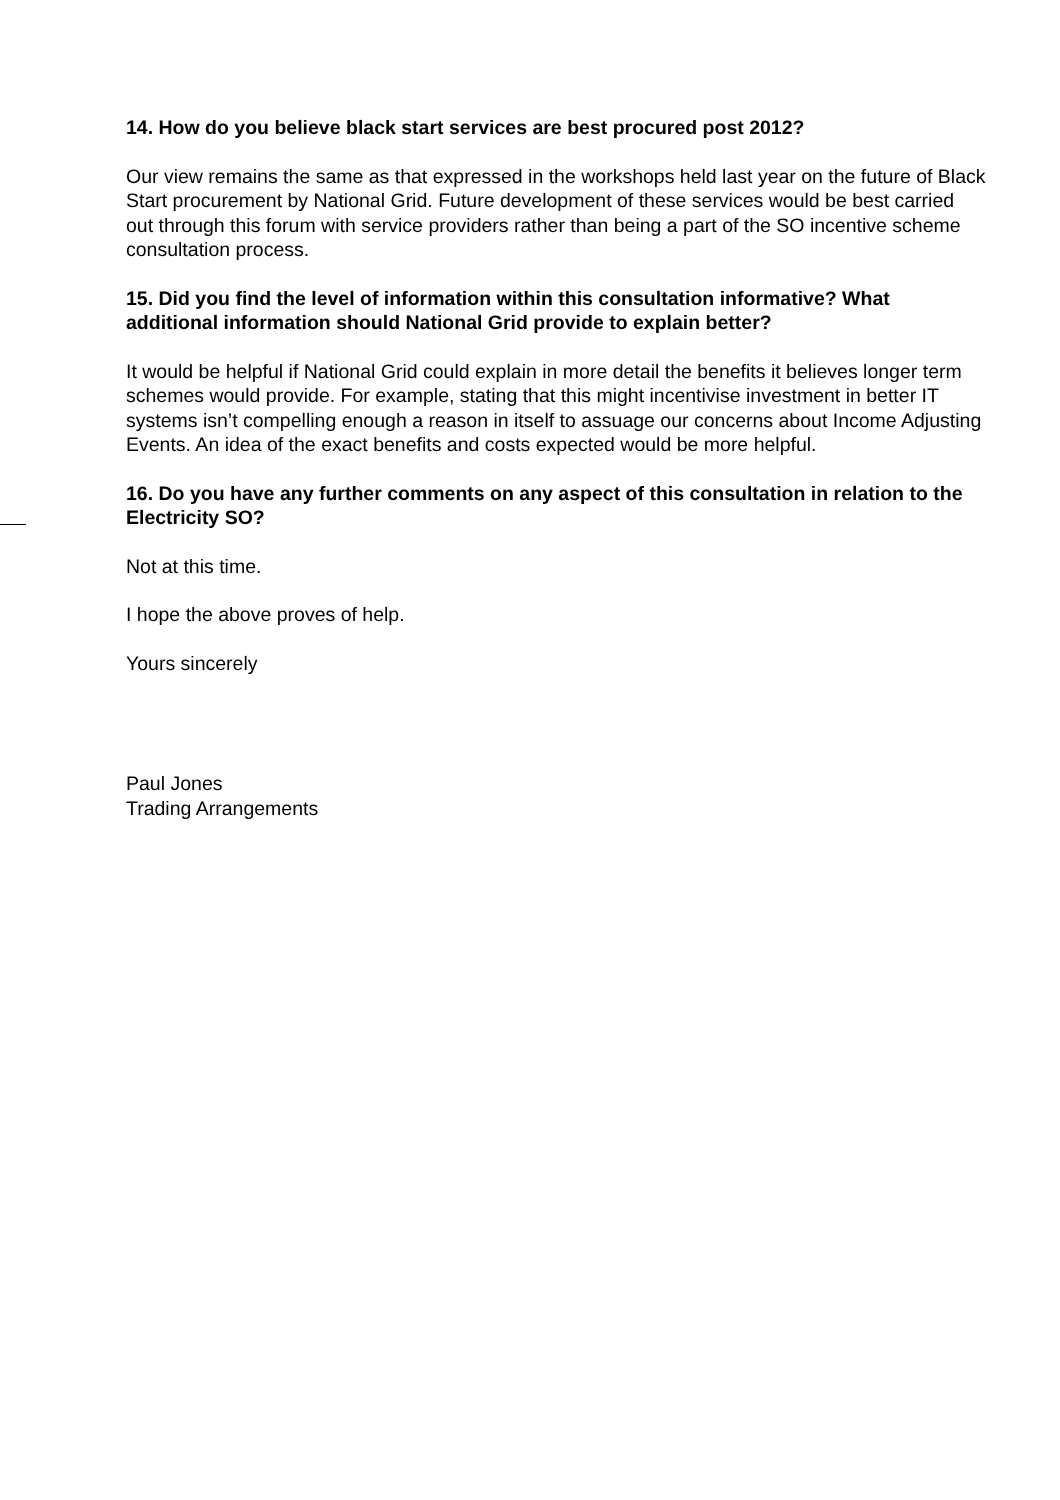14. How do you believe black start services are best procured post 2012?
Our view remains the same as that expressed in the workshops held last year on the future of Black Start procurement by National Grid. Future development of these services would be best carried out through this forum with service providers rather than being a part of the SO incentive scheme consultation process.
15. Did you find the level of information within this consultation informative? What additional information should National Grid provide to explain better?
It would be helpful if National Grid could explain in more detail the benefits it believes longer term schemes would provide. For example, stating that this might incentivise investment in better IT systems isn’t compelling enough a reason in itself to assuage our concerns about Income Adjusting Events. An idea of the exact benefits and costs expected would be more helpful.
16. Do you have any further comments on any aspect of this consultation in relation to the Electricity SO?
Not at this time.
I hope the above proves of help.
Yours sincerely
Paul Jones
Trading Arrangements